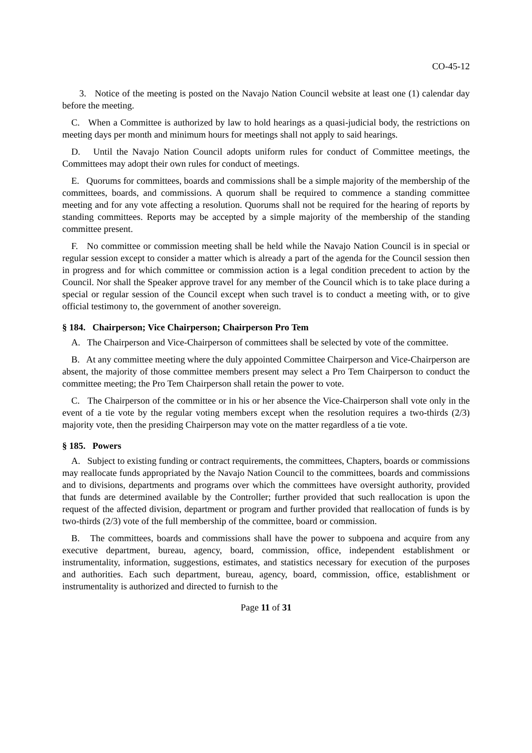CO-45-12
3. Notice of the meeting is posted on the Navajo Nation Council website at least one (1) calendar day before the meeting.
C. When a Committee is authorized by law to hold hearings as a quasi-judicial body, the restrictions on meeting days per month and minimum hours for meetings shall not apply to said hearings.
D. Until the Navajo Nation Council adopts uniform rules for conduct of Committee meetings, the Committees may adopt their own rules for conduct of meetings.
E. Quorums for committees, boards and commissions shall be a simple majority of the membership of the committees, boards, and commissions. A quorum shall be required to commence a standing committee meeting and for any vote affecting a resolution. Quorums shall not be required for the hearing of reports by standing committees. Reports may be accepted by a simple majority of the membership of the standing committee present.
F. No committee or commission meeting shall be held while the Navajo Nation Council is in special or regular session except to consider a matter which is already a part of the agenda for the Council session then in progress and for which committee or commission action is a legal condition precedent to action by the Council. Nor shall the Speaker approve travel for any member of the Council which is to take place during a special or regular session of the Council except when such travel is to conduct a meeting with, or to give official testimony to, the government of another sovereign.
§ 184. Chairperson; Vice Chairperson; Chairperson Pro Tem
A. The Chairperson and Vice-Chairperson of committees shall be selected by vote of the committee.
B. At any committee meeting where the duly appointed Committee Chairperson and Vice-Chairperson are absent, the majority of those committee members present may select a Pro Tem Chairperson to conduct the committee meeting; the Pro Tem Chairperson shall retain the power to vote.
C. The Chairperson of the committee or in his or her absence the Vice-Chairperson shall vote only in the event of a tie vote by the regular voting members except when the resolution requires a two-thirds (2/3) majority vote, then the presiding Chairperson may vote on the matter regardless of a tie vote.
§ 185. Powers
A. Subject to existing funding or contract requirements, the committees, Chapters, boards or commissions may reallocate funds appropriated by the Navajo Nation Council to the committees, boards and commissions and to divisions, departments and programs over which the committees have oversight authority, provided that funds are determined available by the Controller; further provided that such reallocation is upon the request of the affected division, department or program and further provided that reallocation of funds is by two-thirds (2/3) vote of the full membership of the committee, board or commission.
B. The committees, boards and commissions shall have the power to subpoena and acquire from any executive department, bureau, agency, board, commission, office, independent establishment or instrumentality, information, suggestions, estimates, and statistics necessary for execution of the purposes and authorities. Each such department, bureau, agency, board, commission, office, establishment or instrumentality is authorized and directed to furnish to the
Page 11 of 31